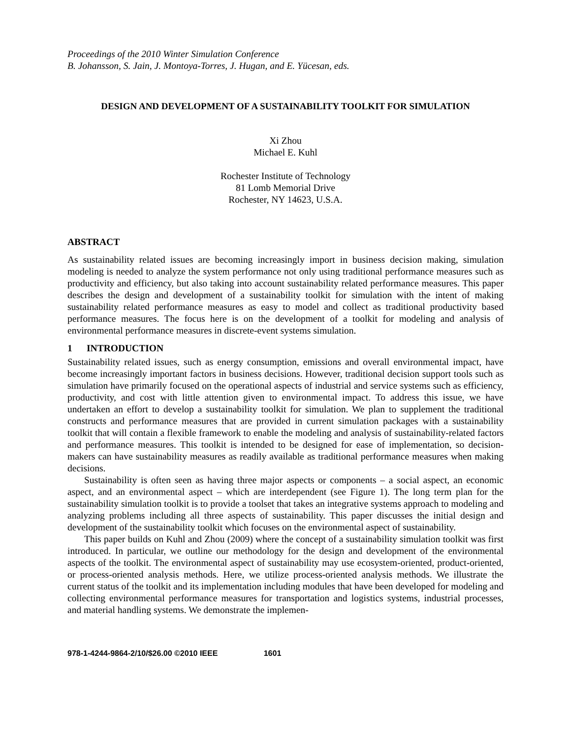Proceedings of the 2010 Winter Simulation Conference
B. Johansson, S. Jain, J. Montoya-Torres, J. Hugan, and E. Yücesan, eds.
DESIGN AND DEVELOPMENT OF A SUSTAINABILITY TOOLKIT FOR SIMULATION
Xi Zhou
Michael E. Kuhl
Rochester Institute of Technology
81 Lomb Memorial Drive
Rochester, NY 14623, U.S.A.
ABSTRACT
As sustainability related issues are becoming increasingly import in business decision making, simulation modeling is needed to analyze the system performance not only using traditional performance measures such as productivity and efficiency, but also taking into account sustainability related performance measures. This paper describes the design and development of a sustainability toolkit for simulation with the intent of making sustainability related performance measures as easy to model and collect as traditional productivity based performance measures. The focus here is on the development of a toolkit for modeling and analysis of environmental performance measures in discrete-event systems simulation.
1 INTRODUCTION
Sustainability related issues, such as energy consumption, emissions and overall environmental impact, have become increasingly important factors in business decisions. However, traditional decision support tools such as simulation have primarily focused on the operational aspects of industrial and service systems such as efficiency, productivity, and cost with little attention given to environmental impact. To address this issue, we have undertaken an effort to develop a sustainability toolkit for simulation. We plan to supplement the traditional constructs and performance measures that are provided in current simulation packages with a sustainability toolkit that will contain a flexible framework to enable the modeling and analysis of sustainability-related factors and performance measures. This toolkit is intended to be designed for ease of implementation, so decision-makers can have sustainability measures as readily available as traditional performance measures when making decisions.
Sustainability is often seen as having three major aspects or components – a social aspect, an economic aspect, and an environmental aspect – which are interdependent (see Figure 1). The long term plan for the sustainability simulation toolkit is to provide a toolset that takes an integrative systems approach to modeling and analyzing problems including all three aspects of sustainability. This paper discusses the initial design and development of the sustainability toolkit which focuses on the environmental aspect of sustainability.
This paper builds on Kuhl and Zhou (2009) where the concept of a sustainability simulation toolkit was first introduced. In particular, we outline our methodology for the design and development of the environmental aspects of the toolkit. The environmental aspect of sustainability may use ecosystem-oriented, product-oriented, or process-oriented analysis methods. Here, we utilize process-oriented analysis methods. We illustrate the current status of the toolkit and its implementation including modules that have been developed for modeling and collecting environmental performance measures for transportation and logistics systems, industrial processes, and material handling systems. We demonstrate the implemen-
978-1-4244-9864-2/10/$26.00 ©2010 IEEE 1601